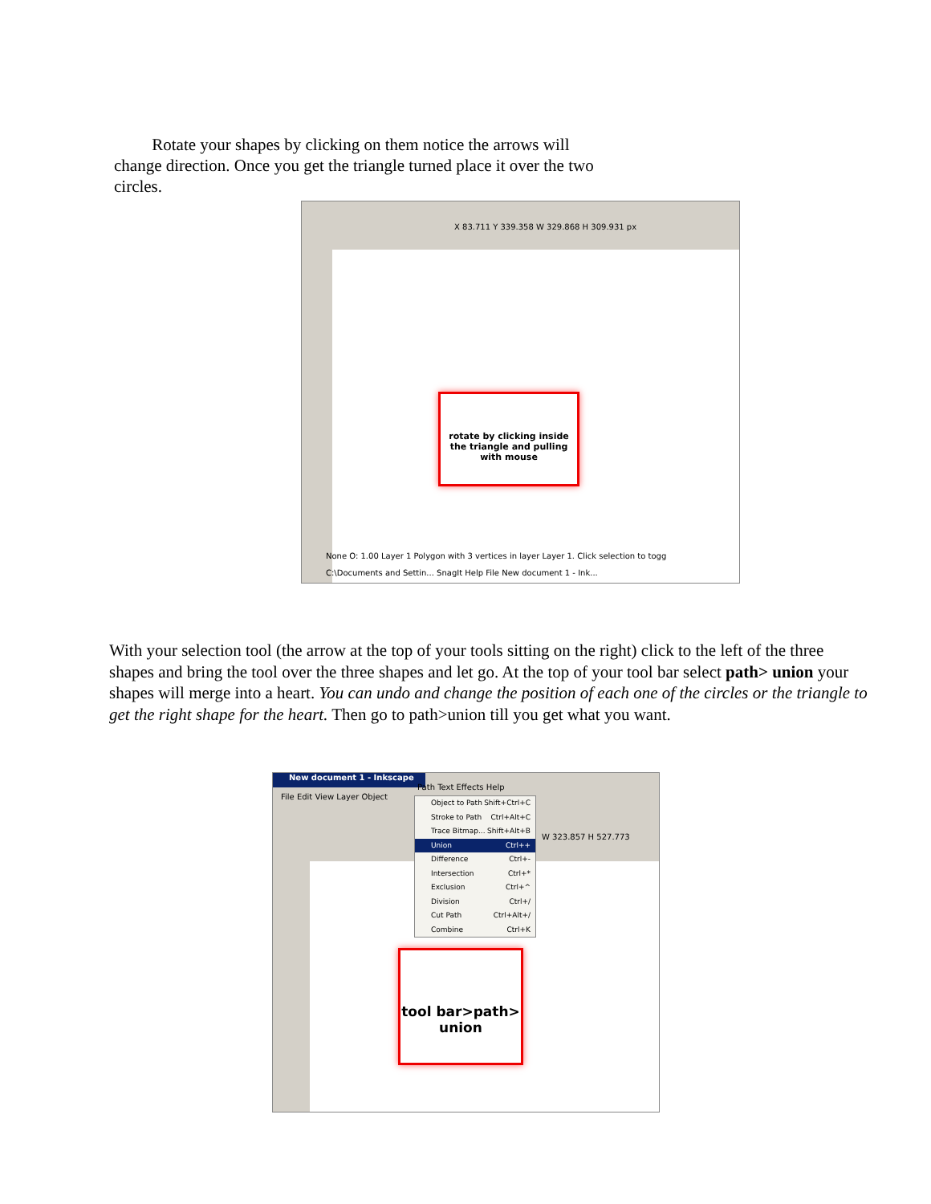Rotate your shapes by clicking on them notice the arrows will change direction. Once you get the triangle turned place it over the two circles.
X 83.711 Y 339.358 W 329.868 H 309.931 px
rotate by clicking inside the triangle and pulling with mouse
None O: 1.00 Layer 1 Polygon with 3 vertices in layer Layer 1. Click selection to togg
C:\Documents and Settin... SnagIt Help File New document 1 - Ink...
With your selection tool (the arrow at the top of your tools sitting on the right) click to the left of the three shapes and bring the tool over the three shapes and let go. At the top of your tool bar select path> union your shapes will merge into a heart. You can undo and change the position of each one of the circles or the triangle to get the right shape for the heart. Then go to path>union till you get what you want.
New document 1 - Inkscape
File Edit View Layer Object
Path Text Effects Help
W 323.857 H 527.773
Object to Path Shift+Ctrl+C
Stroke to Path Ctrl+Alt+C
Trace Bitmap... Shift+Alt+B
Union Ctrl++
Difference Ctrl+-
Intersection Ctrl+*
Exclusion Ctrl+^
Division Ctrl+/
Cut Path Ctrl+Alt+/
Combine Ctrl+K
tool bar>path> union